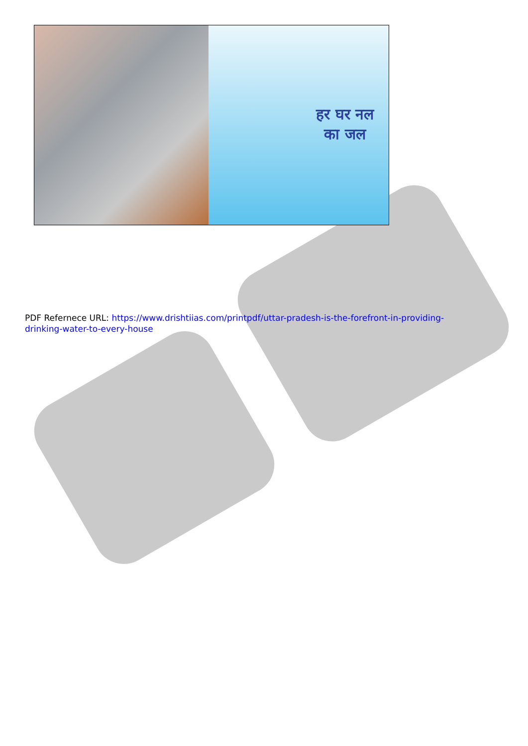हर घर नल
का जल
PDF Refernece URL: https://www.drishtiias.com/printpdf/uttar-pradesh-is-the-forefront-in-providing-drinking-water-to-every-house